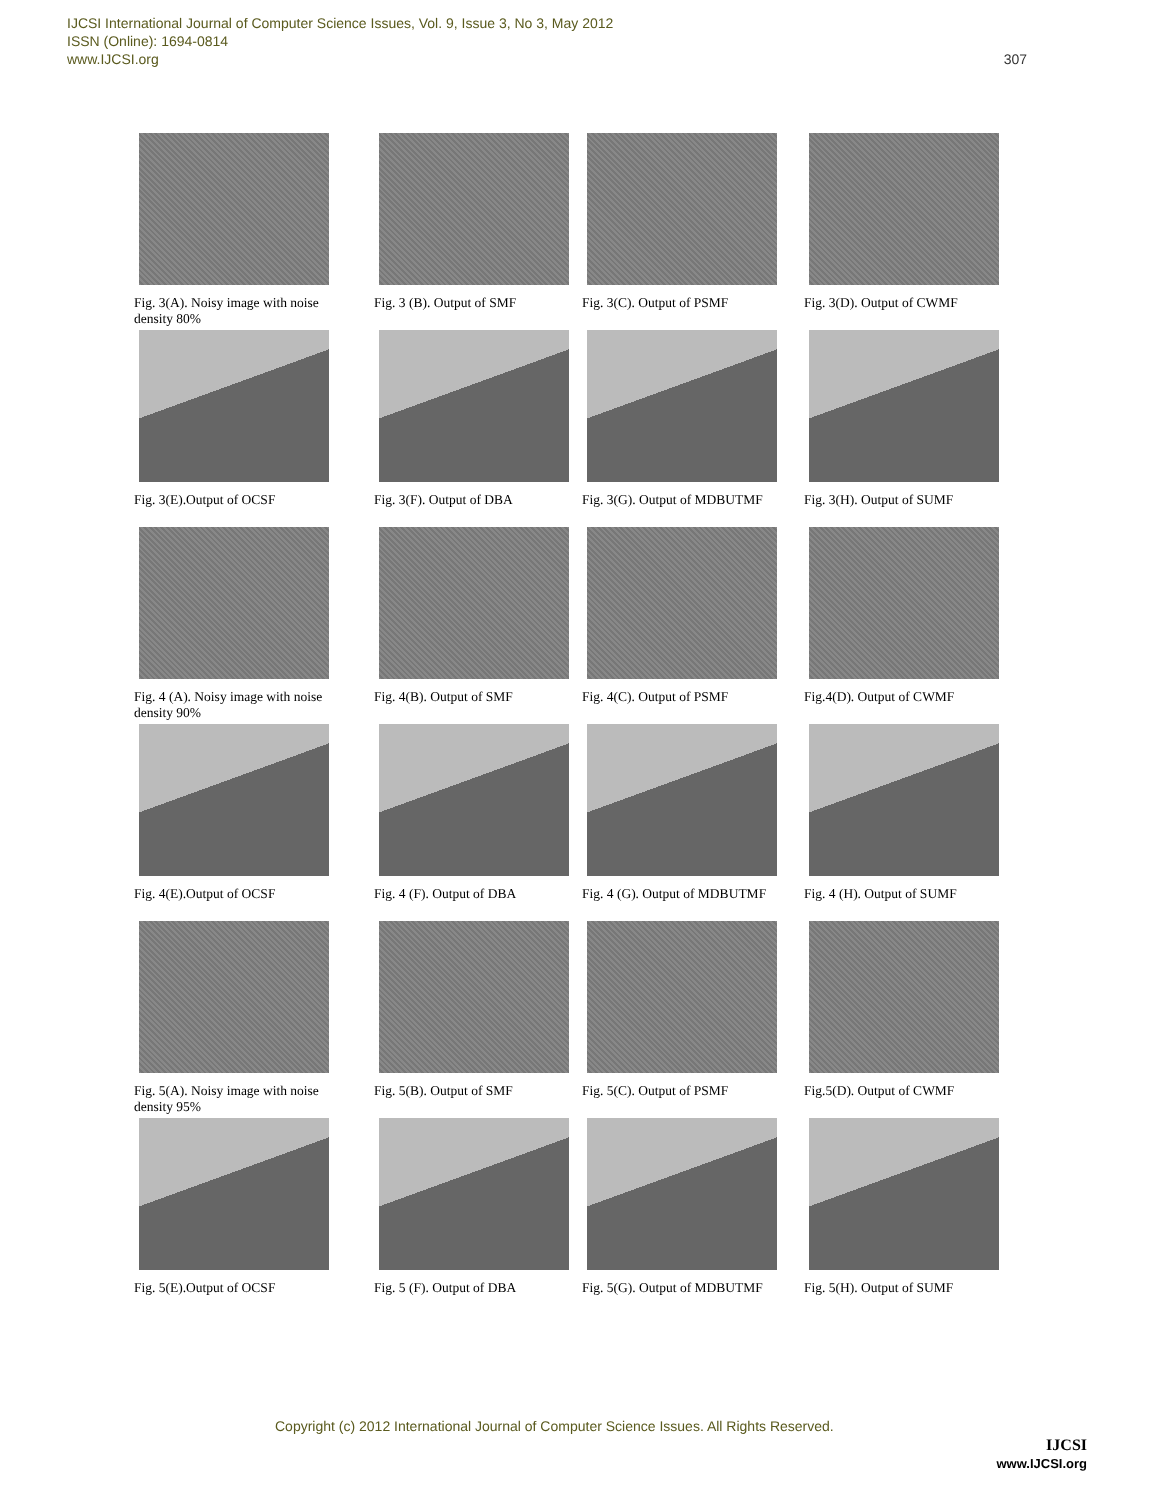IJCSI International Journal of Computer Science Issues, Vol. 9, Issue 3, No 3, May 2012
ISSN (Online): 1694-0814
www.IJCSI.org
307
Fig. 3(A). Noisy image with noise density 80%
Fig. 3 (B). Output of SMF
Fig. 3(C). Output of PSMF
Fig. 3(D). Output of CWMF
Fig. 3(E).Output of OCSF
Fig. 3(F). Output of DBA
Fig. 3(G). Output of MDBUTMF
Fig. 3(H). Output of SUMF
Fig. 4 (A). Noisy image with noise density 90%
Fig. 4(B). Output of SMF
Fig. 4(C). Output of PSMF
Fig.4(D). Output of CWMF
Fig. 4(E).Output of OCSF
Fig. 4 (F). Output of DBA
Fig. 4 (G). Output of MDBUTMF
Fig. 4 (H). Output of SUMF
Fig. 5(A). Noisy image with noise density 95%
Fig. 5(B). Output of SMF
Fig. 5(C). Output of PSMF
Fig.5(D). Output of CWMF
Fig. 5(E).Output of OCSF
Fig. 5 (F). Output of DBA
Fig. 5(G). Output of MDBUTMF
Fig. 5(H). Output of SUMF
Copyright (c) 2012 International Journal of Computer Science Issues. All Rights Reserved.
IJCSI
www.IJCSI.org